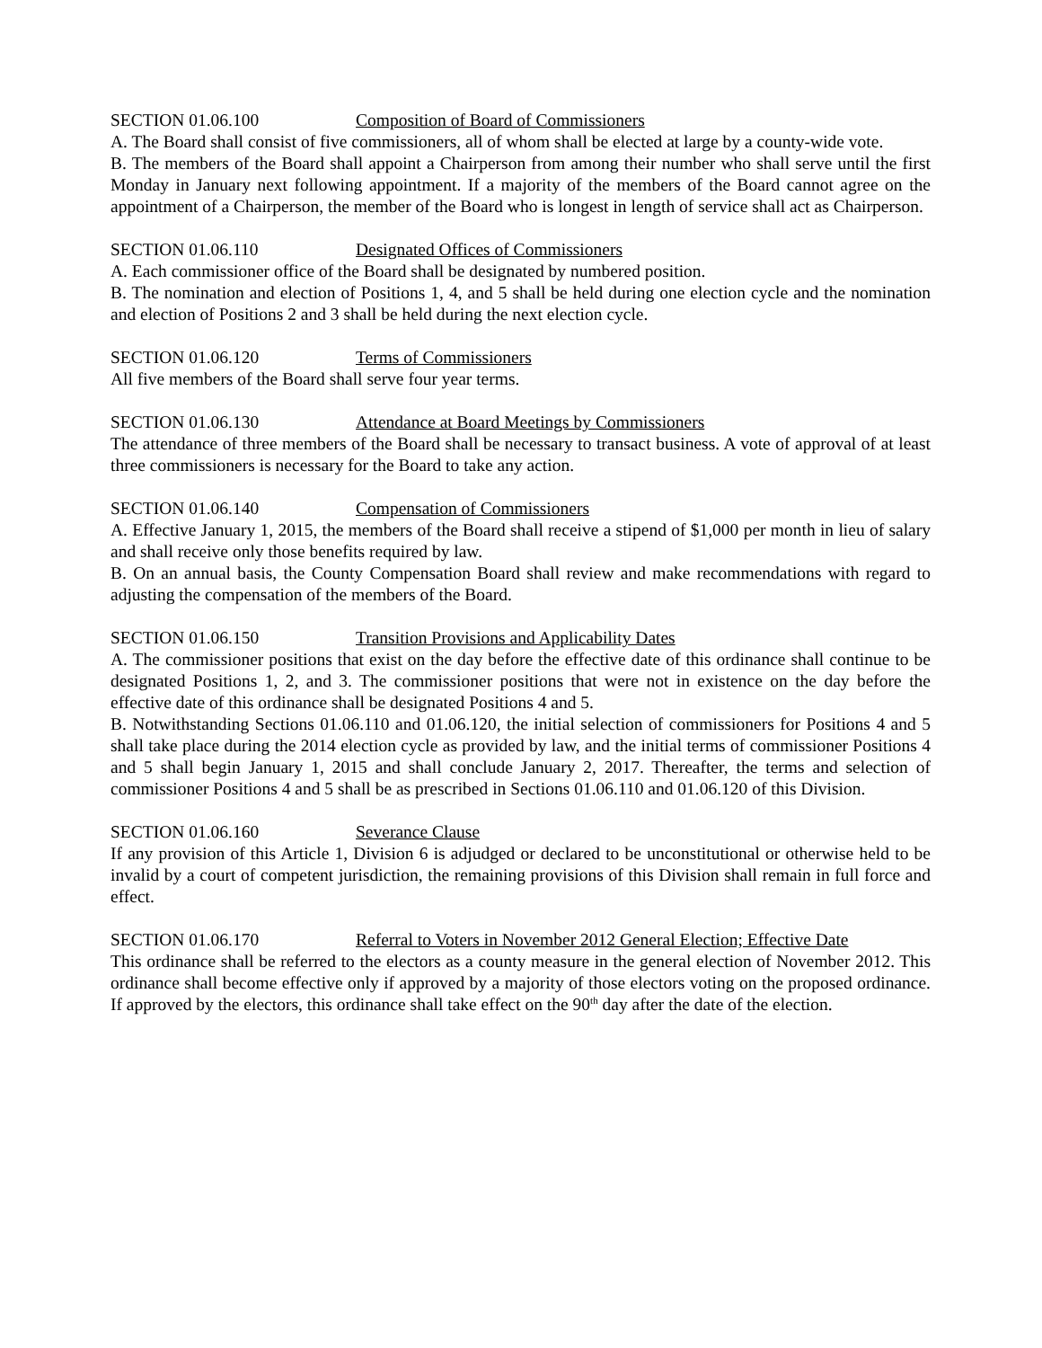SECTION 01.06.100 Composition of Board of Commissioners
A. The Board shall consist of five commissioners, all of whom shall be elected at large by a county-wide vote.
B. The members of the Board shall appoint a Chairperson from among their number who shall serve until the first Monday in January next following appointment. If a majority of the members of the Board cannot agree on the appointment of a Chairperson, the member of the Board who is longest in length of service shall act as Chairperson.
SECTION 01.06.110 Designated Offices of Commissioners
A. Each commissioner office of the Board shall be designated by numbered position.
B. The nomination and election of Positions 1, 4, and 5 shall be held during one election cycle and the nomination and election of Positions 2 and 3 shall be held during the next election cycle.
SECTION 01.06.120 Terms of Commissioners
All five members of the Board shall serve four year terms.
SECTION 01.06.130 Attendance at Board Meetings by Commissioners
The attendance of three members of the Board shall be necessary to transact business. A vote of approval of at least three commissioners is necessary for the Board to take any action.
SECTION 01.06.140 Compensation of Commissioners
A. Effective January 1, 2015, the members of the Board shall receive a stipend of $1,000 per month in lieu of salary and shall receive only those benefits required by law.
B. On an annual basis, the County Compensation Board shall review and make recommendations with regard to adjusting the compensation of the members of the Board.
SECTION 01.06.150 Transition Provisions and Applicability Dates
A. The commissioner positions that exist on the day before the effective date of this ordinance shall continue to be designated Positions 1, 2, and 3. The commissioner positions that were not in existence on the day before the effective date of this ordinance shall be designated Positions 4 and 5.
B. Notwithstanding Sections 01.06.110 and 01.06.120, the initial selection of commissioners for Positions 4 and 5 shall take place during the 2014 election cycle as provided by law, and the initial terms of commissioner Positions 4 and 5 shall begin January 1, 2015 and shall conclude January 2, 2017. Thereafter, the terms and selection of commissioner Positions 4 and 5 shall be as prescribed in Sections 01.06.110 and 01.06.120 of this Division.
SECTION 01.06.160 Severance Clause
If any provision of this Article 1, Division 6 is adjudged or declared to be unconstitutional or otherwise held to be invalid by a court of competent jurisdiction, the remaining provisions of this Division shall remain in full force and effect.
SECTION 01.06.170 Referral to Voters in November 2012 General Election; Effective Date
This ordinance shall be referred to the electors as a county measure in the general election of November 2012. This ordinance shall become effective only if approved by a majority of those electors voting on the proposed ordinance. If approved by the electors, this ordinance shall take effect on the 90<sup>th</sup> day after the date of the election.